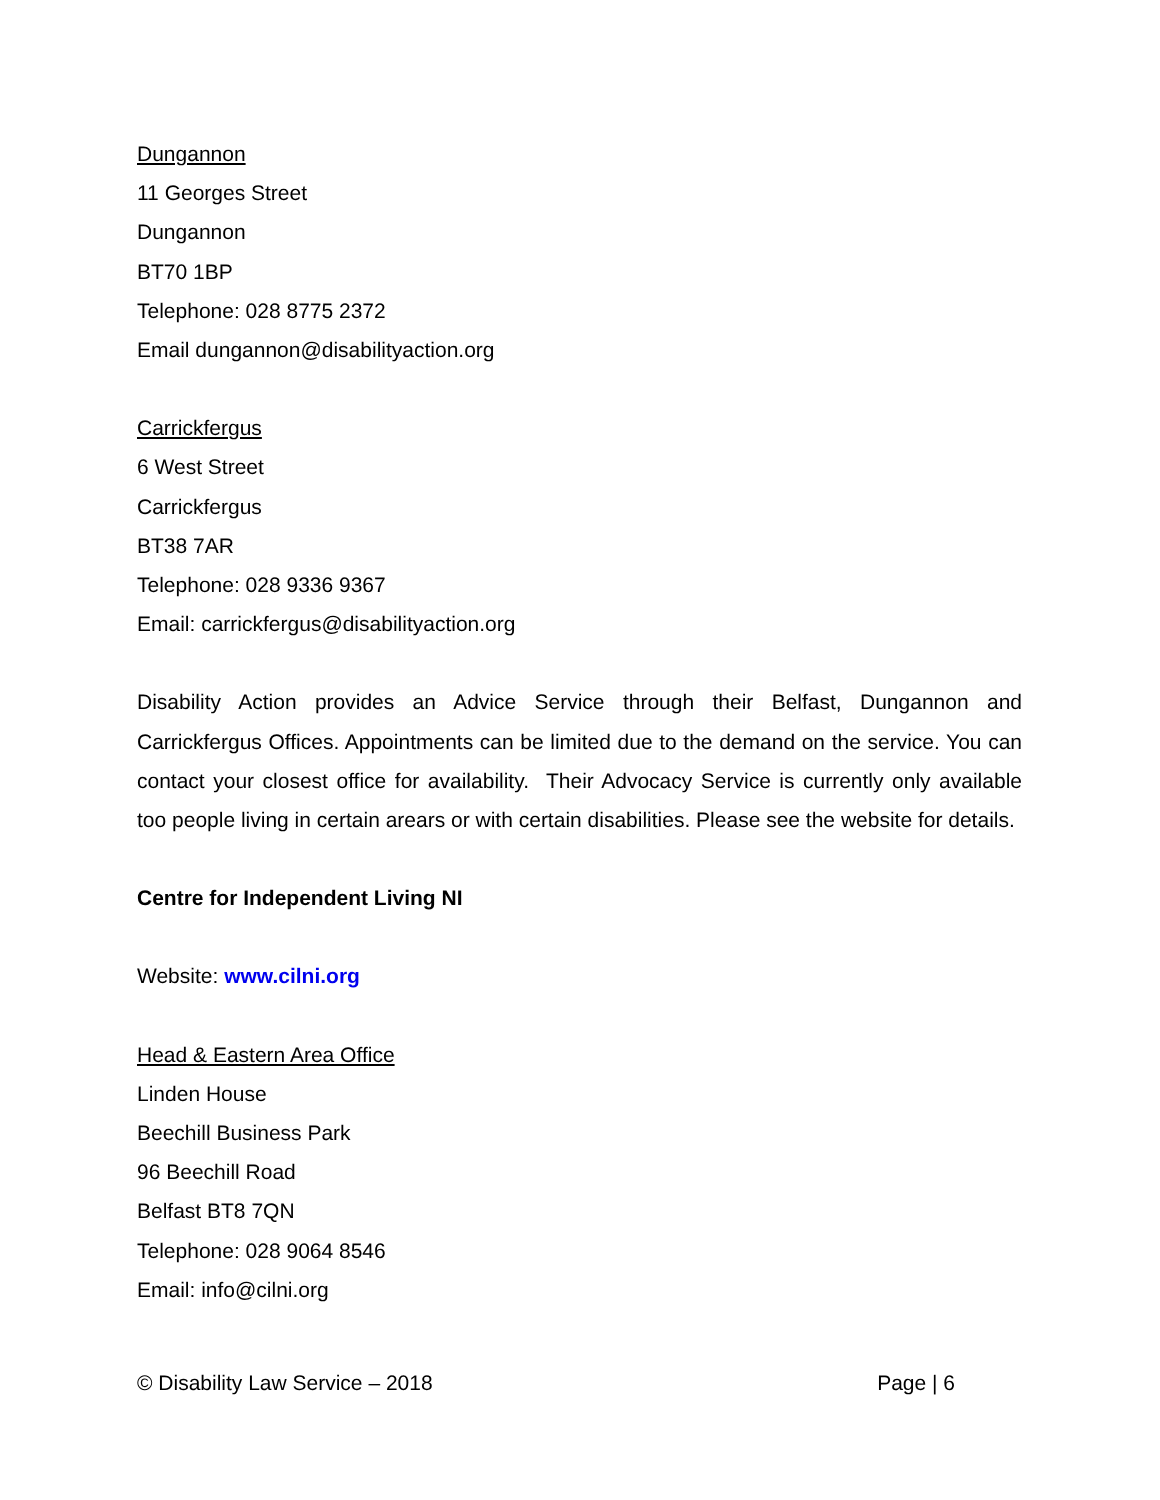Dungannon
11 Georges Street
Dungannon
BT70 1BP
Telephone: 028 8775 2372
Email dungannon@disabilityaction.org
Carrickfergus
6 West Street
Carrickfergus
BT38 7AR
Telephone: 028 9336 9367
Email: carrickfergus@disabilityaction.org
Disability Action provides an Advice Service through their Belfast, Dungannon and Carrickfergus Offices. Appointments can be limited due to the demand on the service. You can contact your closest office for availability. Their Advocacy Service is currently only available too people living in certain arears or with certain disabilities. Please see the website for details.
Centre for Independent Living NI
Website: www.cilni.org
Head & Eastern Area Office
Linden House
Beechill Business Park
96 Beechill Road
Belfast BT8 7QN
Telephone: 028 9064 8546
Email: info@cilni.org
© Disability Law Service – 2018 Page | 6